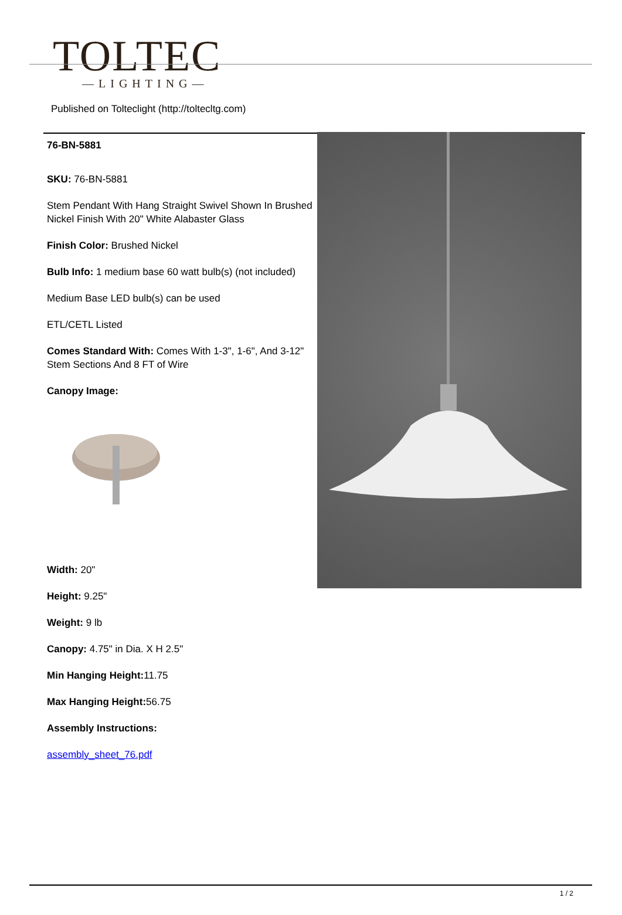TOLTEC
—LIGHTING—
Published on Tolteclight (http://toltecltg.com)
76-BN-5881
SKU: 76-BN-5881
Stem Pendant With Hang Straight Swivel Shown In Brushed Nickel Finish With 20" White Alabaster Glass
Finish Color: Brushed Nickel
Bulb Info: 1 medium base 60 watt bulb(s) (not included)
Medium Base LED bulb(s) can be used
ETL/CETL Listed
Comes Standard With: Comes With 1-3", 1-6", And 3-12" Stem Sections And 8 FT of Wire
Canopy Image:
Width: 20"
Height: 9.25"
Weight: 9 lb
Canopy: 4.75" in Dia. X H 2.5"
Min Hanging Height: 11.75
Max Hanging Height: 56.75
Assembly Instructions:
assembly_sheet_76.pdf
1 / 2